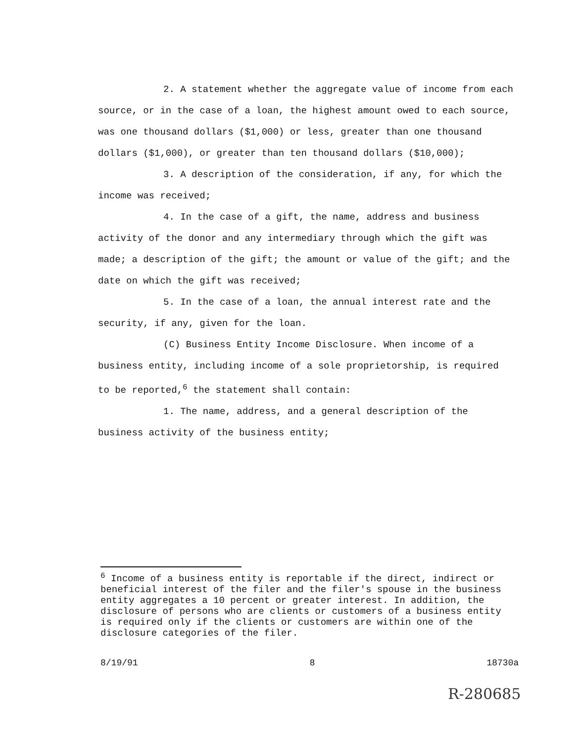2. A statement whether the aggregate value of income from each source, or in the case of a loan, the highest amount owed to each source, was one thousand dollars ($1,000) or less, greater than one thousand dollars ($1,000), or greater than ten thousand dollars ($10,000);
3. A description of the consideration, if any, for which the income was received;
4. In the case of a gift, the name, address and business activity of the donor and any intermediary through which the gift was made; a description of the gift; the amount or value of the gift; and the date on which the gift was received;
5. In the case of a loan, the annual interest rate and the security, if any, given for the loan.
(C) Business Entity Income Disclosure. When income of a business entity, including income of a sole proprietorship, is required to be reported,<sup>6</sup> the statement shall contain:
1. The name, address, and a general description of the business activity of the business entity;
<sup>6</sup> Income of a business entity is reportable if the direct, indirect or beneficial interest of the filer and the filer's spouse in the business entity aggregates a 10 percent or greater interest. In addition, the disclosure of persons who are clients or customers of a business entity is required only if the clients or customers are within one of the disclosure categories of the filer.
8/19/91 8 18730a
R-280685